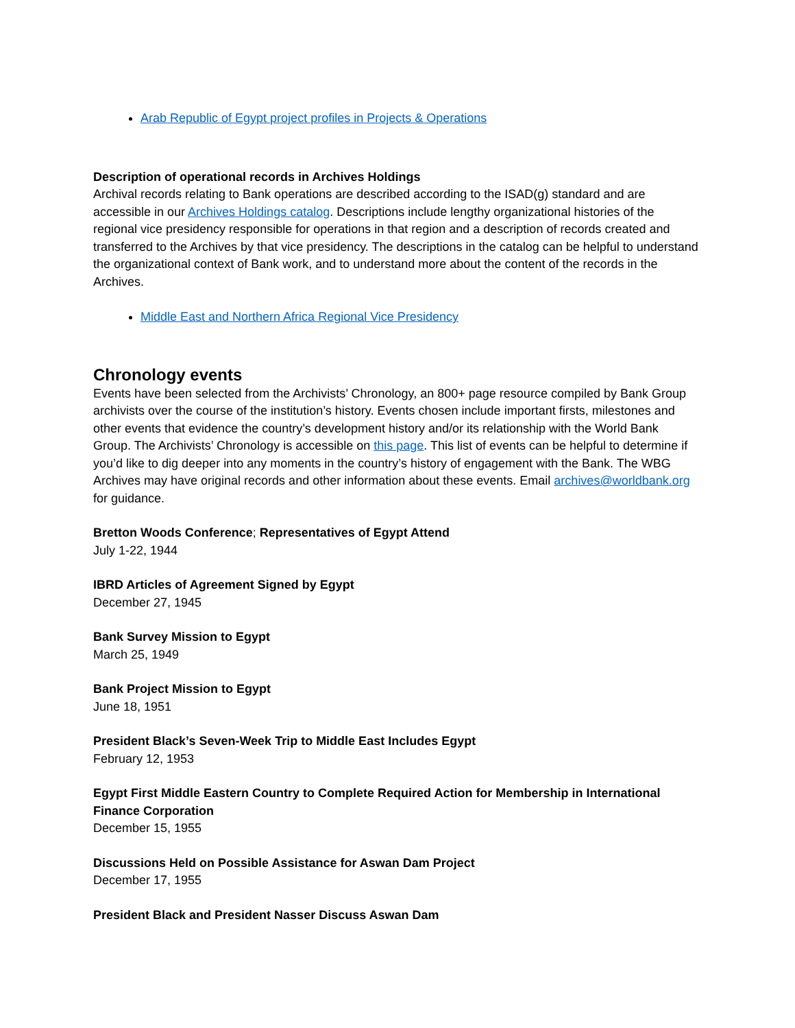Arab Republic of Egypt project profiles in Projects & Operations
Description of operational records in Archives Holdings
Archival records relating to Bank operations are described according to the ISAD(g) standard and are accessible in our Archives Holdings catalog. Descriptions include lengthy organizational histories of the regional vice presidency responsible for operations in that region and a description of records created and transferred to the Archives by that vice presidency. The descriptions in the catalog can be helpful to understand the organizational context of Bank work, and to understand more about the content of the records in the Archives.
Middle East and Northern Africa Regional Vice Presidency
Chronology events
Events have been selected from the Archivists’ Chronology, an 800+ page resource compiled by Bank Group archivists over the course of the institution’s history. Events chosen include important firsts, milestones and other events that evidence the country’s development history and/or its relationship with the World Bank Group. The Archivists’ Chronology is accessible on this page. This list of events can be helpful to determine if you’d like to dig deeper into any moments in the country’s history of engagement with the Bank. The WBG Archives may have original records and other information about these events. Email archives@worldbank.org for guidance.
Bretton Woods Conference; Representatives of Egypt Attend
July 1-22, 1944
IBRD Articles of Agreement Signed by Egypt
December 27, 1945
Bank Survey Mission to Egypt
March 25, 1949
Bank Project Mission to Egypt
June 18, 1951
President Black’s Seven-Week Trip to Middle East Includes Egypt
February 12, 1953
Egypt First Middle Eastern Country to Complete Required Action for Membership in International Finance Corporation
December 15, 1955
Discussions Held on Possible Assistance for Aswan Dam Project
December 17, 1955
President Black and President Nasser Discuss Aswan Dam